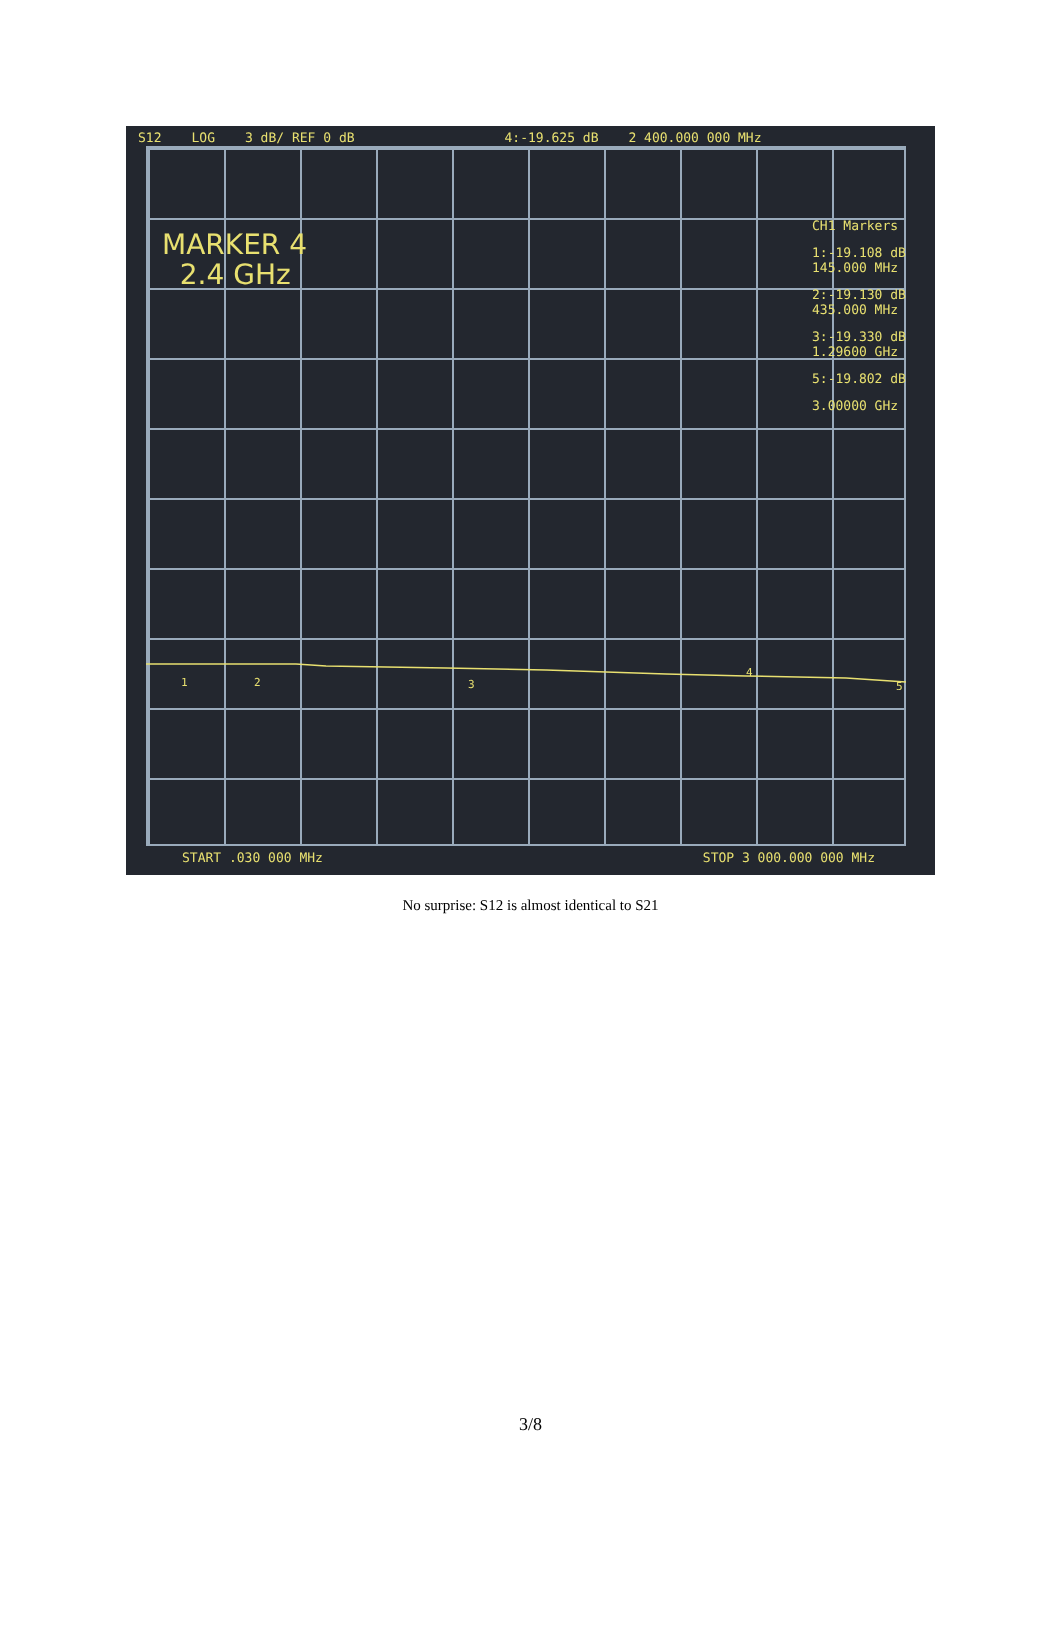S12 LOG 3 dB/ REF 0 dB 4:-19.625 dB 2 400.000 000 MHz
MARKER 4
2.4 GHz
CH1 Markers
1:-19.108 dB
145.000 MHz
2:-19.130 dB
435.000 MHz
3:-19.330 dB
1.29600 GHz
5:-19.802 dB
3.00000 GHz
1
2
3
4
5
START .030 000 MHz STOP 3 000.000 000 MHz
No surprise: S12 is almost identical to S21
3/8